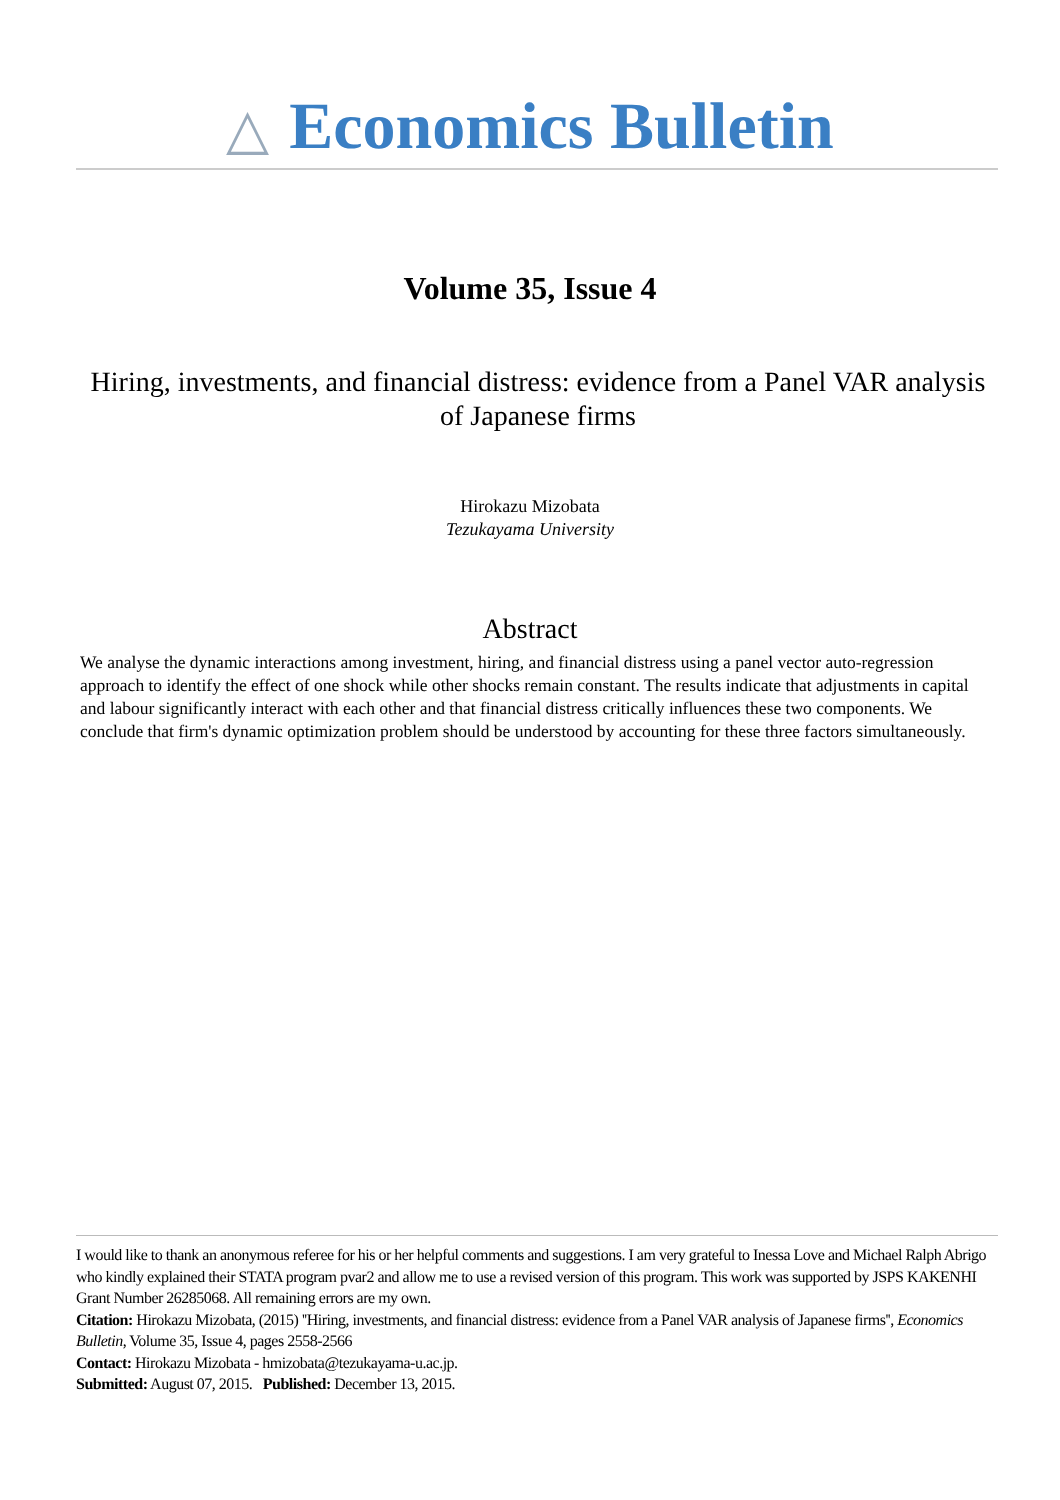△ Economics Bulletin
Volume 35, Issue 4
Hiring, investments, and financial distress: evidence from a Panel VAR analysis of Japanese firms
Hirokazu Mizobata
Tezukayama University
Abstract
We analyse the dynamic interactions among investment, hiring, and financial distress using a panel vector auto-regression approach to identify the effect of one shock while other shocks remain constant. The results indicate that adjustments in capital and labour significantly interact with each other and that financial distress critically influences these two components. We conclude that firm's dynamic optimization problem should be understood by accounting for these three factors simultaneously.
I would like to thank an anonymous referee for his or her helpful comments and suggestions. I am very grateful to Inessa Love and Michael Ralph Abrigo who kindly explained their STATA program pvar2 and allow me to use a revised version of this program. This work was supported by JSPS KAKENHI Grant Number 26285068. All remaining errors are my own.
Citation: Hirokazu Mizobata, (2015) ''Hiring, investments, and financial distress: evidence from a Panel VAR analysis of Japanese firms'', Economics Bulletin, Volume 35, Issue 4, pages 2558-2566
Contact: Hirokazu Mizobata - hmizobata@tezukayama-u.ac.jp.
Submitted: August 07, 2015. Published: December 13, 2015.